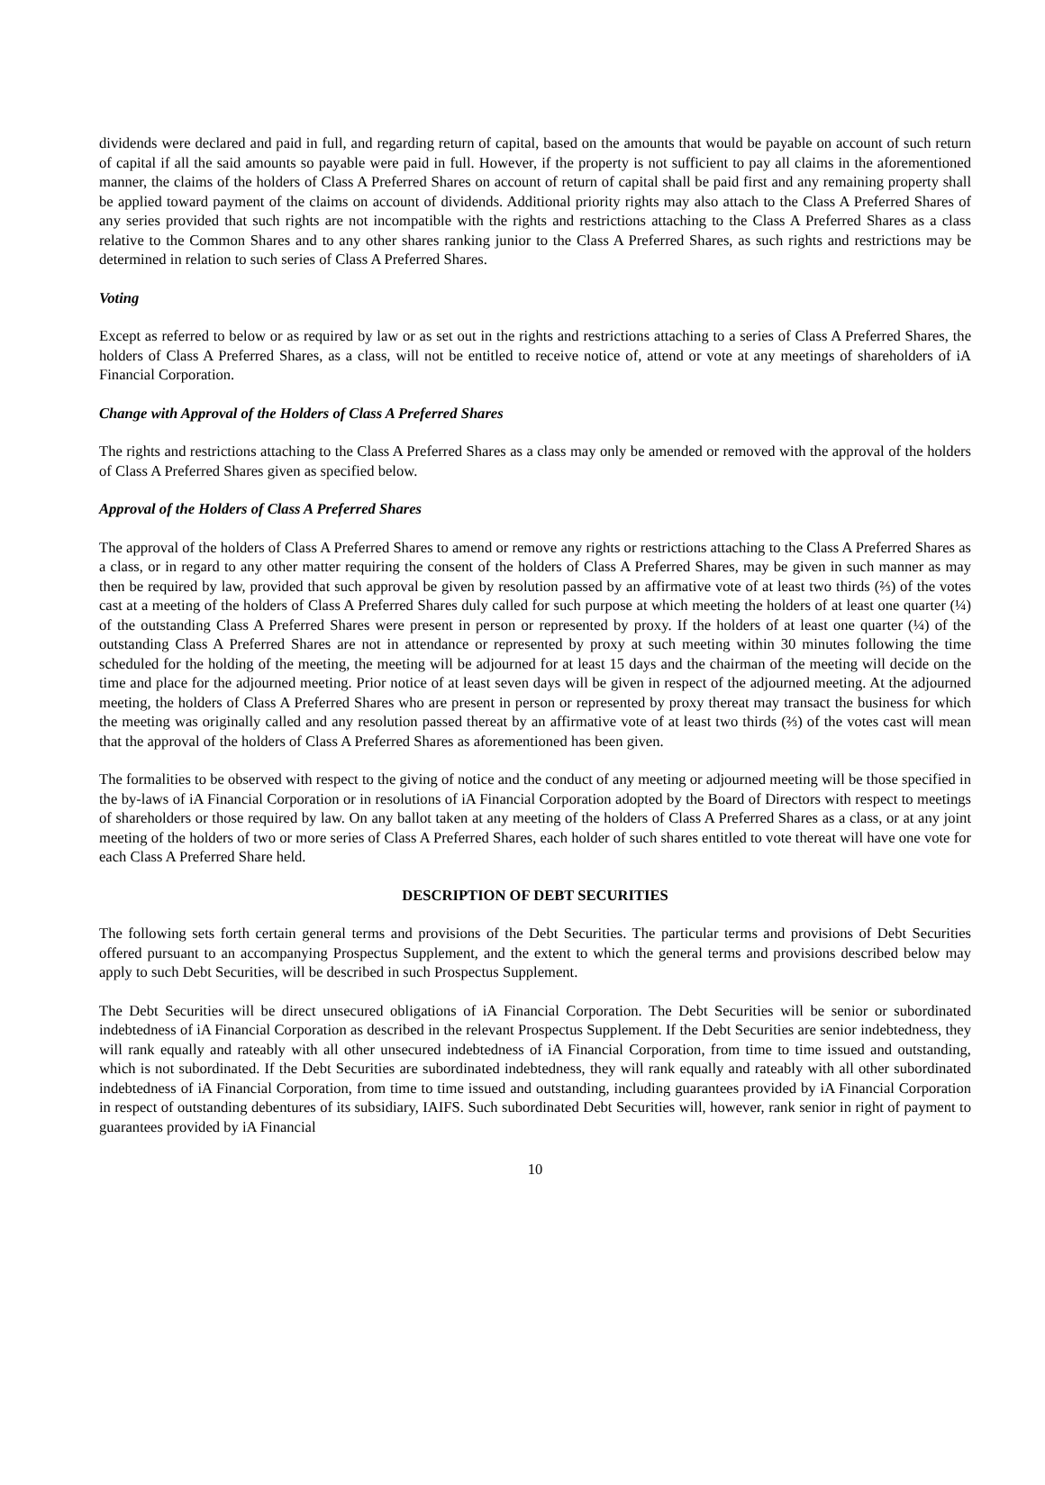dividends were declared and paid in full, and regarding return of capital, based on the amounts that would be payable on account of such return of capital if all the said amounts so payable were paid in full. However, if the property is not sufficient to pay all claims in the aforementioned manner, the claims of the holders of Class A Preferred Shares on account of return of capital shall be paid first and any remaining property shall be applied toward payment of the claims on account of dividends. Additional priority rights may also attach to the Class A Preferred Shares of any series provided that such rights are not incompatible with the rights and restrictions attaching to the Class A Preferred Shares as a class relative to the Common Shares and to any other shares ranking junior to the Class A Preferred Shares, as such rights and restrictions may be determined in relation to such series of Class A Preferred Shares.
Voting
Except as referred to below or as required by law or as set out in the rights and restrictions attaching to a series of Class A Preferred Shares, the holders of Class A Preferred Shares, as a class, will not be entitled to receive notice of, attend or vote at any meetings of shareholders of iA Financial Corporation.
Change with Approval of the Holders of Class A Preferred Shares
The rights and restrictions attaching to the Class A Preferred Shares as a class may only be amended or removed with the approval of the holders of Class A Preferred Shares given as specified below.
Approval of the Holders of Class A Preferred Shares
The approval of the holders of Class A Preferred Shares to amend or remove any rights or restrictions attaching to the Class A Preferred Shares as a class, or in regard to any other matter requiring the consent of the holders of Class A Preferred Shares, may be given in such manner as may then be required by law, provided that such approval be given by resolution passed by an affirmative vote of at least two thirds (⅔) of the votes cast at a meeting of the holders of Class A Preferred Shares duly called for such purpose at which meeting the holders of at least one quarter (¼) of the outstanding Class A Preferred Shares were present in person or represented by proxy. If the holders of at least one quarter (¼) of the outstanding Class A Preferred Shares are not in attendance or represented by proxy at such meeting within 30 minutes following the time scheduled for the holding of the meeting, the meeting will be adjourned for at least 15 days and the chairman of the meeting will decide on the time and place for the adjourned meeting. Prior notice of at least seven days will be given in respect of the adjourned meeting. At the adjourned meeting, the holders of Class A Preferred Shares who are present in person or represented by proxy thereat may transact the business for which the meeting was originally called and any resolution passed thereat by an affirmative vote of at least two thirds (⅔) of the votes cast will mean that the approval of the holders of Class A Preferred Shares as aforementioned has been given.
The formalities to be observed with respect to the giving of notice and the conduct of any meeting or adjourned meeting will be those specified in the by-laws of iA Financial Corporation or in resolutions of iA Financial Corporation adopted by the Board of Directors with respect to meetings of shareholders or those required by law. On any ballot taken at any meeting of the holders of Class A Preferred Shares as a class, or at any joint meeting of the holders of two or more series of Class A Preferred Shares, each holder of such shares entitled to vote thereat will have one vote for each Class A Preferred Share held.
DESCRIPTION OF DEBT SECURITIES
The following sets forth certain general terms and provisions of the Debt Securities. The particular terms and provisions of Debt Securities offered pursuant to an accompanying Prospectus Supplement, and the extent to which the general terms and provisions described below may apply to such Debt Securities, will be described in such Prospectus Supplement.
The Debt Securities will be direct unsecured obligations of iA Financial Corporation. The Debt Securities will be senior or subordinated indebtedness of iA Financial Corporation as described in the relevant Prospectus Supplement. If the Debt Securities are senior indebtedness, they will rank equally and rateably with all other unsecured indebtedness of iA Financial Corporation, from time to time issued and outstanding, which is not subordinated. If the Debt Securities are subordinated indebtedness, they will rank equally and rateably with all other subordinated indebtedness of iA Financial Corporation, from time to time issued and outstanding, including guarantees provided by iA Financial Corporation in respect of outstanding debentures of its subsidiary, IAIFS. Such subordinated Debt Securities will, however, rank senior in right of payment to guarantees provided by iA Financial
10